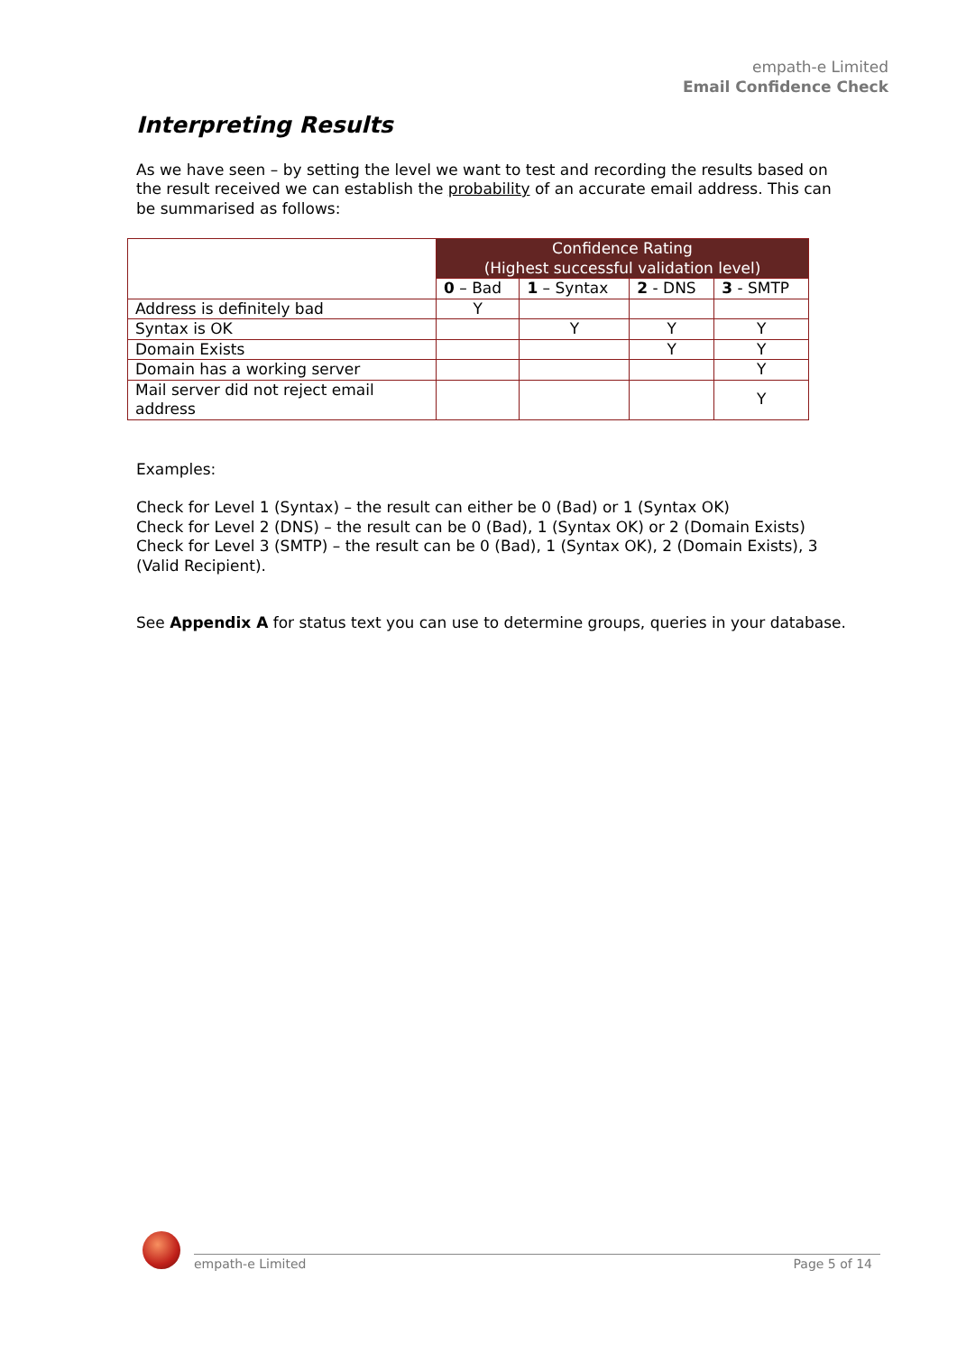empath-e Limited
Email Confidence Check
Interpreting Results
As we have seen – by setting the level we want to test and recording the results based on the result received we can establish the probability of an accurate email address. This can be summarised as follows:
| | Confidence Rating (Highest successful validation level) | | | |
| --- | --- | --- | --- | --- |
| | 0 – Bad | 1 – Syntax | 2 - DNS | 3 - SMTP |
| Address is definitely bad | Y | | | |
| Syntax is OK | | Y | Y | Y |
| Domain Exists | | | Y | Y |
| Domain has a working server | | | | Y |
| Mail server did not reject email address | | | | Y |
Examples:
Check for Level 1 (Syntax) – the result can either be 0 (Bad) or 1 (Syntax OK)
Check for Level 2 (DNS) – the result can be 0 (Bad), 1 (Syntax OK) or 2 (Domain Exists)
Check for Level 3 (SMTP) – the result can be 0 (Bad), 1 (Syntax OK), 2 (Domain Exists), 3 (Valid Recipient).
See Appendix A for status text you can use to determine groups, queries in your database.
empath-e Limited Page 5 of 14